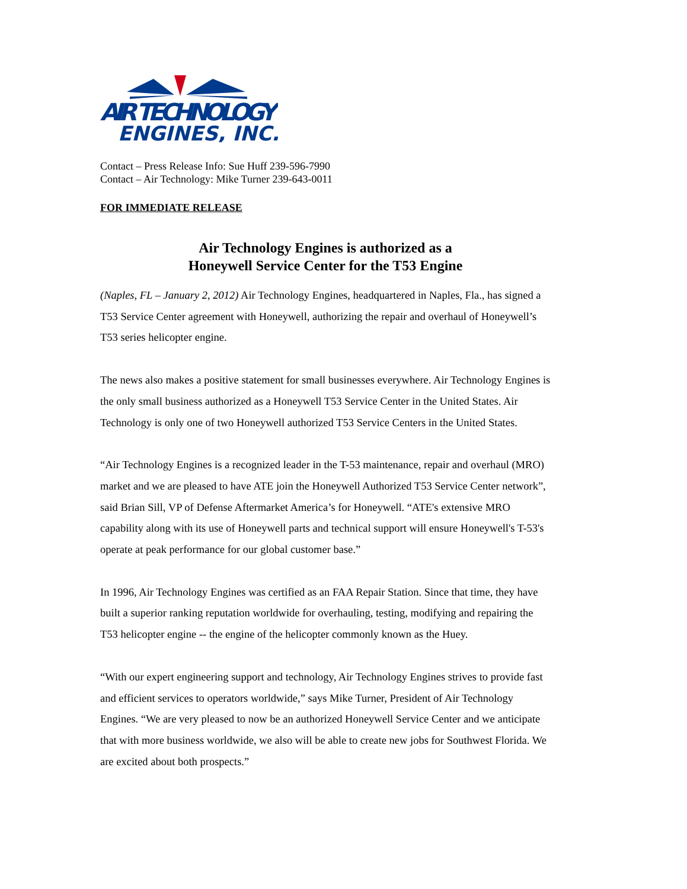AIR TECHNOLOGY
ENGINES, INC.
Contact – Press Release Info: Sue Huff 239-596-7990
Contact – Air Technology: Mike Turner 239-643-0011
FOR IMMEDIATE RELEASE
Air Technology Engines is authorized as a
Honeywell Service Center for the T53 Engine
(Naples, FL – January 2, 2012) Air Technology Engines, headquartered in Naples, Fla., has signed a T53 Service Center agreement with Honeywell, authorizing the repair and overhaul of Honeywell’s T53 series helicopter engine.
The news also makes a positive statement for small businesses everywhere. Air Technology Engines is the only small business authorized as a Honeywell T53 Service Center in the United States. Air Technology is only one of two Honeywell authorized T53 Service Centers in the United States.
“Air Technology Engines is a recognized leader in the T-53 maintenance, repair and overhaul (MRO) market and we are pleased to have ATE join the Honeywell Authorized T53 Service Center network”, said Brian Sill, VP of Defense Aftermarket America’s for Honeywell. “ATE's extensive MRO capability along with its use of Honeywell parts and technical support will ensure Honeywell's T-53's operate at peak performance for our global customer base.”
In 1996, Air Technology Engines was certified as an FAA Repair Station. Since that time, they have built a superior ranking reputation worldwide for overhauling, testing, modifying and repairing the T53 helicopter engine -- the engine of the helicopter commonly known as the Huey.
“With our expert engineering support and technology, Air Technology Engines strives to provide fast and efficient services to operators worldwide,” says Mike Turner, President of Air Technology Engines. “We are very pleased to now be an authorized Honeywell Service Center and we anticipate that with more business worldwide, we also will be able to create new jobs for Southwest Florida. We are excited about both prospects.”